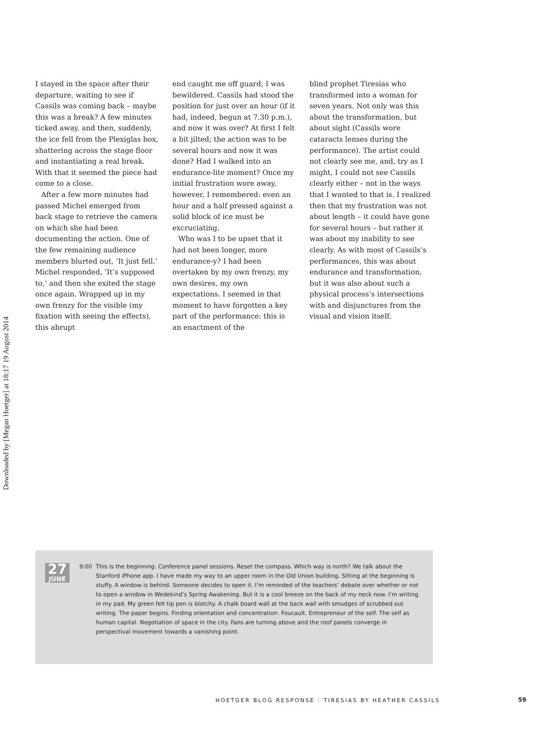Downloaded by [Megan Hoetger] at 18:17 19 August 2014
I stayed in the space after their departure, waiting to see if Cassils was coming back – maybe this was a break? A few minutes ticked away, and then, suddenly, the ice fell from the Plexiglas box, shattering across the stage floor and instantiating a real break. With that it seemed the piece had come to a close.
After a few more minutes had passed Michel emerged from back stage to retrieve the camera on which she had been documenting the action. One of the few remaining audience members blurted out, ‘It just fell.’ Michel responded, ‘It’s supposed to,’ and then she exited the stage once again. Wrapped up in my own frenzy for the visible (my fixation with seeing the effects), this abrupt
end caught me off guard; I was bewildered. Cassils had stood the position for just over an hour (if it had, indeed, begun at 7.30 p.m.), and now it was over? At first I felt a bit jilted; the action was to be several hours and now it was done? Had I walked into an endurance-lite moment? Once my initial frustration wore away, however, I remembered: even an hour and a half pressed against a solid block of ice must be excruciating.
Who was I to be upset that it had not been longer, more endurance-y? I had been overtaken by my own frenzy, my own desires, my own expectations. I seemed in that moment to have forgotten a key part of the performance: this is an enactment of the
blind prophet Tiresias who transformed into a woman for seven years. Not only was this about the transformation, but about sight (Cassils wore cataracts lenses during the performance). The artist could not clearly see me, and, try as I might, I could not see Cassils clearly either – not in the ways that I wanted to that is. I realized then that my frustration was not about length – it could have gone for several hours – but rather it was about my inability to see clearly. As with most of Cassils’s performances, this was about endurance and transformation, but it was also about such a physical process’s intersections with and disjunctures from the visual and vision itself.
27
JUNE
9:00 This is the beginning. Conference panel sessions. Reset the compass. Which way is north? We talk about the Stanford iPhone app. I have made my way to an upper room in the Old Union building. Sitting at the beginning is stuffy. A window is behind. Someone decides to open it. I’m reminded of the teachers’ debate over whether or not to open a window in Wedekind’s Spring Awakening. But it is a cool breeze on the back of my neck now. I’m writing in my pad. My green felt tip pen is blotchy. A chalk board wall at the back wall with smudges of scrubbed out writing. The paper begins. Finding orientation and concentration. Foucault. Entrepreneur of the self. The self as human capital. Negotiation of space in the city. Fans are turning above and the roof panels converge in perspectival movement towards a vanishing point.
HOETGER BLOG RESPONSE : TIRESIAS BY HEATHER CASSILS
59